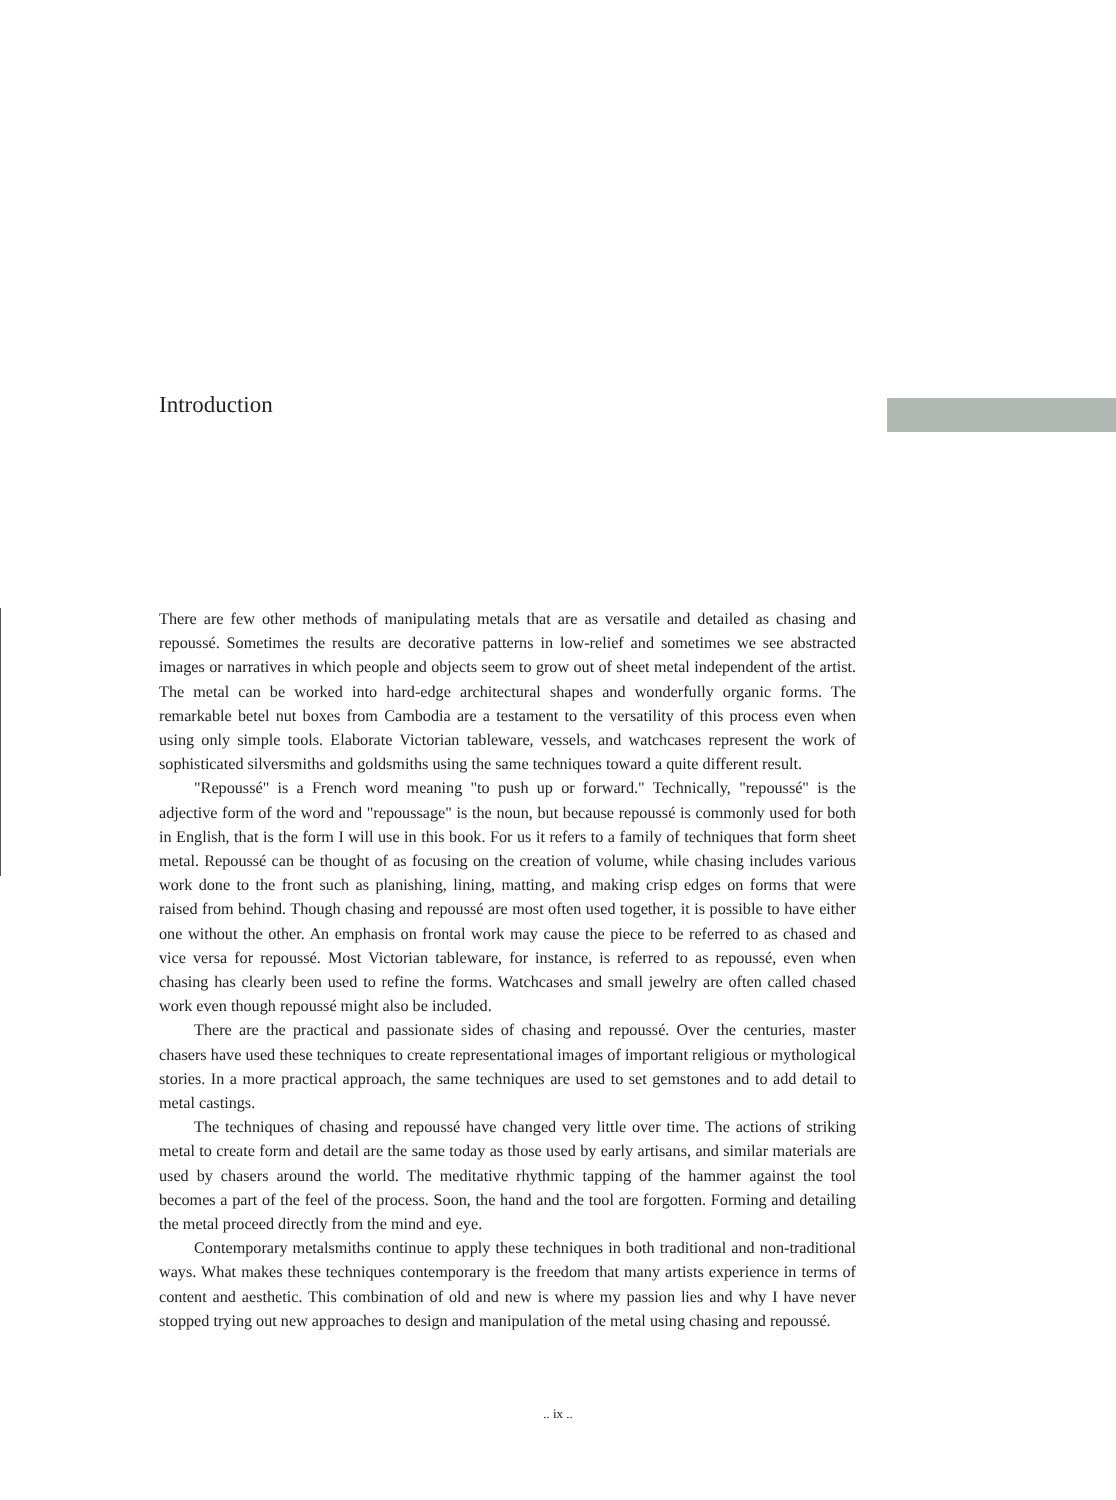Introduction
There are few other methods of manipulating metals that are as versatile and detailed as chasing and repoussé. Sometimes the results are decorative patterns in low-relief and sometimes we see abstracted images or narratives in which people and objects seem to grow out of sheet metal independent of the artist. The metal can be worked into hard-edge architectural shapes and wonderfully organic forms. The remarkable betel nut boxes from Cambodia are a testament to the versatility of this process even when using only simple tools. Elaborate Victorian tableware, vessels, and watchcases represent the work of sophisticated silversmiths and goldsmiths using the same techniques toward a quite different result.
"Repoussé" is a French word meaning "to push up or forward." Technically, "repoussé" is the adjective form of the word and "repoussage" is the noun, but because repoussé is commonly used for both in English, that is the form I will use in this book. For us it refers to a family of techniques that form sheet metal. Repoussé can be thought of as focusing on the creation of volume, while chasing includes various work done to the front such as planishing, lining, matting, and making crisp edges on forms that were raised from behind. Though chasing and repoussé are most often used together, it is possible to have either one without the other. An emphasis on frontal work may cause the piece to be referred to as chased and vice versa for repoussé. Most Victorian tableware, for instance, is referred to as repoussé, even when chasing has clearly been used to refine the forms. Watchcases and small jewelry are often called chased work even though repoussé might also be included.
There are the practical and passionate sides of chasing and repoussé. Over the centuries, master chasers have used these techniques to create representational images of important religious or mythological stories. In a more practical approach, the same techniques are used to set gemstones and to add detail to metal castings.
The techniques of chasing and repoussé have changed very little over time. The actions of striking metal to create form and detail are the same today as those used by early artisans, and similar materials are used by chasers around the world. The meditative rhythmic tapping of the hammer against the tool becomes a part of the feel of the process. Soon, the hand and the tool are forgotten. Forming and detailing the metal proceed directly from the mind and eye.
Contemporary metalsmiths continue to apply these techniques in both traditional and non-traditional ways. What makes these techniques contemporary is the freedom that many artists experience in terms of content and aesthetic. This combination of old and new is where my passion lies and why I have never stopped trying out new approaches to design and manipulation of the metal using chasing and repoussé.
.. ix ..